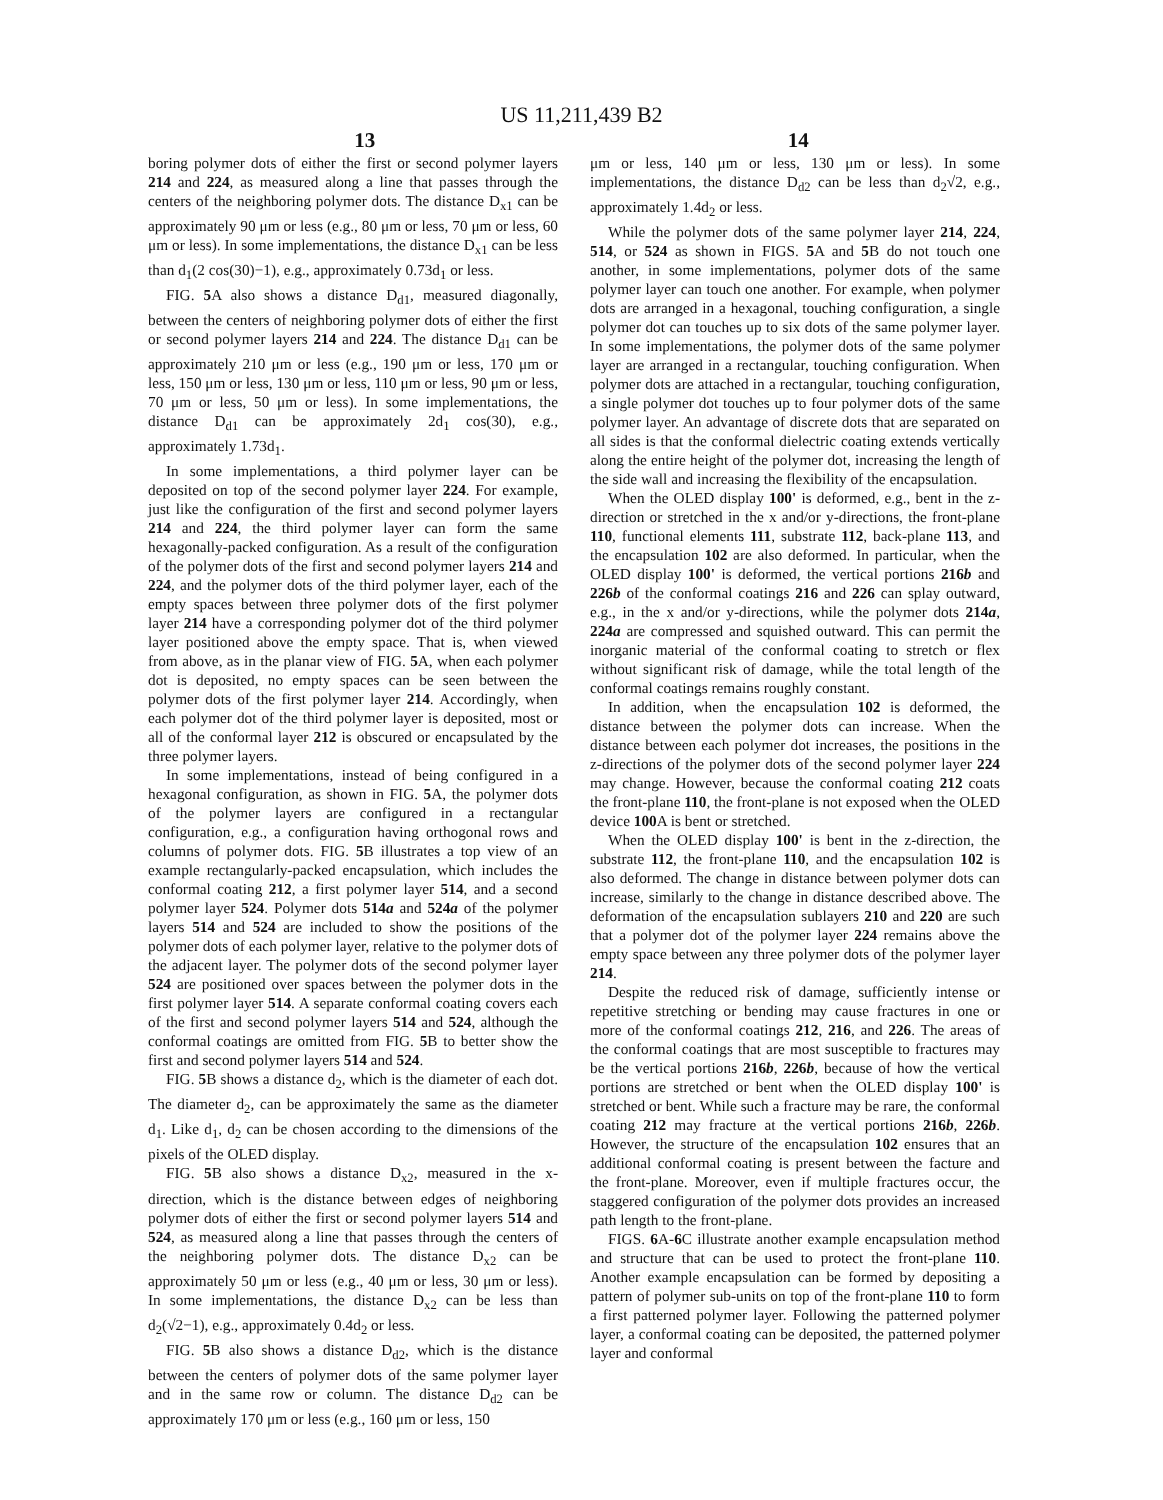US 11,211,439 B2
13 14
boring polymer dots of either the first or second polymer layers 214 and 224, as measured along a line that passes through the centers of the neighboring polymer dots. The distance D<sub>x1</sub> can be approximately 90 μm or less (e.g., 80 μm or less, 70 μm or less, 60 μm or less). In some implementations, the distance D<sub>x1</sub> can be less than d<sub>1</sub>(2 cos(30)−1), e.g., approximately 0.73d<sub>1</sub> or less.
FIG. 5 A also shows a distance D<sub>d1</sub>, measured diagonally, between the centers of neighboring polymer dots of either the first or second polymer layers 214 and 224. The distance D<sub>d1</sub> can be approximately 210 μm or less (e.g., 190 μm or less, 170 μm or less, 150 μm or less, 130 μm or less, 110 μm or less, 90 μm or less, 70 μm or less, 50 μm or less). In some implementations, the distance D<sub>d1</sub> can be approximately 2d<sub>1</sub> cos(30), e.g., approximately 1.73d<sub>1</sub>.
In some implementations, a third polymer layer can be deposited on top of the second polymer layer 224. For example, just like the configuration of the first and second polymer layers 214 and 224, the third polymer layer can form the same hexagonally-packed configuration. As a result of the configuration of the polymer dots of the first and second polymer layers 214 and 224, and the polymer dots of the third polymer layer, each of the empty spaces between three polymer dots of the first polymer layer 214 have a corresponding polymer dot of the third polymer layer positioned above the empty space. That is, when viewed from above, as in the planar view of FIG. 5 A, when each polymer dot is deposited, no empty spaces can be seen between the polymer dots of the first polymer layer 214. Accordingly, when each polymer dot of the third polymer layer is deposited, most or all of the conformal layer 212 is obscured or encapsulated by the three polymer layers.
In some implementations, instead of being configured in a hexagonal configuration, as shown in FIG. 5 A, the polymer dots of the polymer layers are configured in a rectangular configuration, e.g., a configuration having orthogonal rows and columns of polymer dots. FIG. 5 B illustrates a top view of an example rectangularly-packed encapsulation, which includes the conformal coating 212, a first polymer layer 514, and a second polymer layer 524. Polymer dots 514a and 524a of the polymer layers 514 and 524 are included to show the positions of the polymer dots of each polymer layer, relative to the polymer dots of the adjacent layer. The polymer dots of the second polymer layer 524 are positioned over spaces between the polymer dots in the first polymer layer 514. A separate conformal coating covers each of the first and second polymer layers 514 and 524, although the conformal coatings are omitted from FIG. 5 B to better show the first and second polymer layers 514 and 524.
FIG. 5 B shows a distance d<sub>2</sub>, which is the diameter of each dot. The diameter d<sub>2</sub>, can be approximately the same as the diameter d<sub>1</sub>. Like d<sub>1</sub>, d<sub>2</sub> can be chosen according to the dimensions of the pixels of the OLED display.
FIG. 5 B also shows a distance D<sub>x2</sub>, measured in the x-direction, which is the distance between edges of neighboring polymer dots of either the first or second polymer layers 514 and 524, as measured along a line that passes through the centers of the neighboring polymer dots. The distance D<sub>x2</sub> can be approximately 50 μm or less (e.g., 40 μm or less, 30 μm or less). In some implementations, the distance D<sub>x2</sub> can be less than d<sub>2</sub>(√2−1), e.g., approximately 0.4d<sub>2</sub> or less.
FIG. 5 B also shows a distance D<sub>d2</sub>, which is the distance between the centers of polymer dots of the same polymer layer and in the same row or column. The distance D<sub>d2</sub> can be approximately 170 μm or less (e.g., 160 μm or less, 150
μm or less, 140 μm or less, 130 μm or less). In some implementations, the distance D<sub>d2</sub> can be less than d<sub>2</sub>√2, e.g., approximately 1.4d<sub>2</sub> or less.
While the polymer dots of the same polymer layer 214, 224, 514, or 524 as shown in FIGS. 5 A and 5 B do not touch one another, in some implementations, polymer dots of the same polymer layer can touch one another. For example, when polymer dots are arranged in a hexagonal, touching configuration, a single polymer dot can touches up to six dots of the same polymer layer. In some implementations, the polymer dots of the same polymer layer are arranged in a rectangular, touching configuration. When polymer dots are attached in a rectangular, touching configuration, a single polymer dot touches up to four polymer dots of the same polymer layer. An advantage of discrete dots that are separated on all sides is that the conformal dielectric coating extends vertically along the entire height of the polymer dot, increasing the length of the side wall and increasing the flexibility of the encapsulation.
When the OLED display 100' is deformed, e.g., bent in the z-direction or stretched in the x and/or y-directions, the front-plane 110, functional elements 111, substrate 112, back-plane 113, and the encapsulation 102 are also deformed. In particular, when the OLED display 100' is deformed, the vertical portions 216b and 226b of the conformal coatings 216 and 226 can splay outward, e.g., in the x and/or y-directions, while the polymer dots 214a, 224a are compressed and squished outward. This can permit the inorganic material of the conformal coating to stretch or flex without significant risk of damage, while the total length of the conformal coatings remains roughly constant.
In addition, when the encapsulation 102 is deformed, the distance between the polymer dots can increase. When the distance between each polymer dot increases, the positions in the z-directions of the polymer dots of the second polymer layer 224 may change. However, because the conformal coating 212 coats the front-plane 110, the front-plane is not exposed when the OLED device 100 A is bent or stretched.
When the OLED display 100' is bent in the z-direction, the substrate 112, the front-plane 110, and the encapsulation 102 is also deformed. The change in distance between polymer dots can increase, similarly to the change in distance described above. The deformation of the encapsulation sublayers 210 and 220 are such that a polymer dot of the polymer layer 224 remains above the empty space between any three polymer dots of the polymer layer 214.
Despite the reduced risk of damage, sufficiently intense or repetitive stretching or bending may cause fractures in one or more of the conformal coatings 212, 216, and 226. The areas of the conformal coatings that are most susceptible to fractures may be the vertical portions 216b, 226b, because of how the vertical portions are stretched or bent when the OLED display 100' is stretched or bent. While such a fracture may be rare, the conformal coating 212 may fracture at the vertical portions 216b, 226b. However, the structure of the encapsulation 102 ensures that an additional conformal coating is present between the facture and the front-plane. Moreover, even if multiple fractures occur, the staggered configuration of the polymer dots provides an increased path length to the front-plane.
FIGS. 6 A-6 C illustrate another example encapsulation method and structure that can be used to protect the front-plane 110. Another example encapsulation can be formed by depositing a pattern of polymer sub-units on top of the front-plane 110 to form a first patterned polymer layer. Following the patterned polymer layer, a conformal coating can be deposited, the patterned polymer layer and conformal